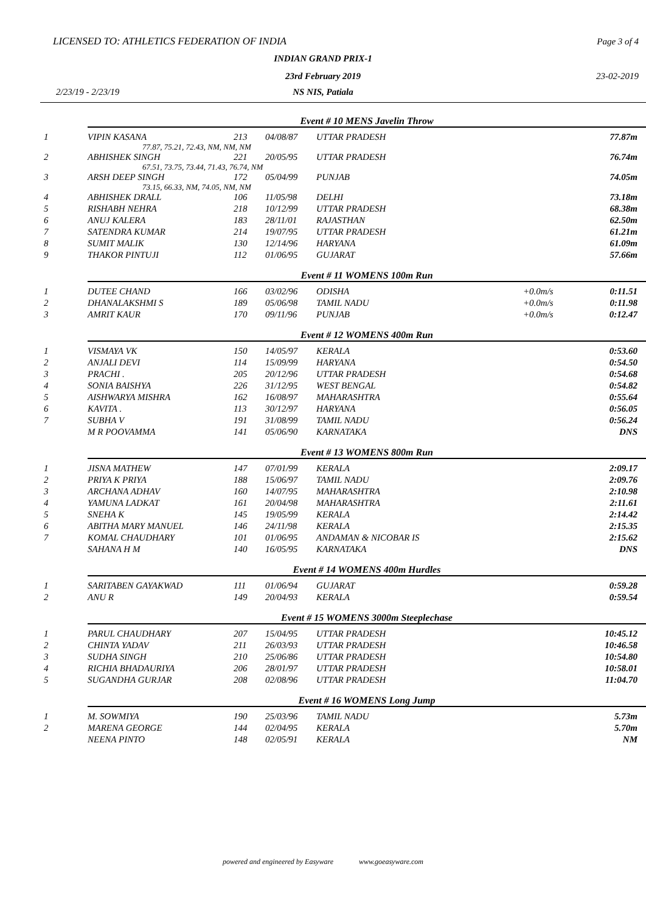LICENSED TO: ATHLETICS FEDERATION OF INDIA
Page 3 of 4
INDIAN GRAND PRIX-1
23rd February 2019 23-02-2019
2/23/19 - 2/23/19
NS NIS, Patiala
| | Event # 10 MENS Javelin Throw | | | | | |
| 1 | VIPIN KASANA | 213 | 04/08/87 | UTTAR PRADESH | | 77.87m |
| | 77.87, 75.21, 72.43, NM, NM, NM | | | | | |
| 2 | ABHISHEK SINGH | 221 | 20/05/95 | UTTAR PRADESH | | 76.74m |
| | 67.51, 73.75, 73.44, 71.43, 76.74, NM | | | | | |
| 3 | ARSH DEEP SINGH | 172 | 05/04/99 | PUNJAB | | 74.05m |
| | 73.15, 66.33, NM, 74.05, NM, NM | | | | | |
| 4 | ABHISHEK DRALL | 106 | 11/05/98 | DELHI | | 73.18m |
| 5 | RISHABH NEHRA | 218 | 10/12/99 | UTTAR PRADESH | | 68.38m |
| 6 | ANUJ KALERA | 183 | 28/11/01 | RAJASTHAN | | 62.50m |
| 7 | SATENDRA KUMAR | 214 | 19/07/95 | UTTAR PRADESH | | 61.21m |
| 8 | SUMIT MALIK | 130 | 12/14/96 | HARYANA | | 61.09m |
| 9 | THAKOR PINTUJI | 112 | 01/06/95 | GUJARAT | | 57.66m |
| | Event # 11 WOMENS 100m Run | | | | | |
| 1 | DUTEE CHAND | 166 | 03/02/96 | ODISHA | +0.0m/s | 0:11.51 |
| 2 | DHANALAKSHMI S | 189 | 05/06/98 | TAMIL NADU | +0.0m/s | 0:11.98 |
| 3 | AMRIT KAUR | 170 | 09/11/96 | PUNJAB | +0.0m/s | 0:12.47 |
| | Event # 12 WOMENS 400m Run | | | | | |
| 1 | VISMAYA VK | 150 | 14/05/97 | KERALA | | 0:53.60 |
| 2 | ANJALI DEVI | 114 | 15/09/99 | HARYANA | | 0:54.50 |
| 3 | PRACHI . | 205 | 20/12/96 | UTTAR PRADESH | | 0:54.68 |
| 4 | SONIA BAISHYA | 226 | 31/12/95 | WEST BENGAL | | 0:54.82 |
| 5 | AISHWARYA MISHRA | 162 | 16/08/97 | MAHARASHTRA | | 0:55.64 |
| 6 | KAVITA . | 113 | 30/12/97 | HARYANA | | 0:56.05 |
| 7 | SUBHA V | 191 | 31/08/99 | TAMIL NADU | | 0:56.24 |
| | M R POOVAMMA | 141 | 05/06/90 | KARNATAKA | | DNS |
| | Event # 13 WOMENS 800m Run | | | | | |
| 1 | JISNA MATHEW | 147 | 07/01/99 | KERALA | | 2:09.17 |
| 2 | PRIYA K PRIYA | 188 | 15/06/97 | TAMIL NADU | | 2:09.76 |
| 3 | ARCHANA ADHAV | 160 | 14/07/95 | MAHARASHTRA | | 2:10.98 |
| 4 | YAMUNA LADKAT | 161 | 20/04/98 | MAHARASHTRA | | 2:11.61 |
| 5 | SNEHA K | 145 | 19/05/99 | KERALA | | 2:14.42 |
| 6 | ABITHA MARY MANUEL | 146 | 24/11/98 | KERALA | | 2:15.35 |
| 7 | KOMAL CHAUDHARY | 101 | 01/06/95 | ANDAMAN & NICOBAR IS | | 2:15.62 |
| | SAHANA H M | 140 | 16/05/95 | KARNATAKA | | DNS |
| | Event # 14 WOMENS 400m Hurdles | | | | | |
| 1 | SARITABEN GAYAKWAD | 111 | 01/06/94 | GUJARAT | | 0:59.28 |
| 2 | ANU R | 149 | 20/04/93 | KERALA | | 0:59.54 |
| | Event # 15 WOMENS 3000m Steeplechase | | | | | |
| 1 | PARUL CHAUDHARY | 207 | 15/04/95 | UTTAR PRADESH | | 10:45.12 |
| 2 | CHINTA YADAV | 211 | 26/03/93 | UTTAR PRADESH | | 10:46.58 |
| 3 | SUDHA SINGH | 210 | 25/06/86 | UTTAR PRADESH | | 10:54.80 |
| 4 | RICHIA BHADAURIYA | 206 | 28/01/97 | UTTAR PRADESH | | 10:58.01 |
| 5 | SUGANDHA GURJAR | 208 | 02/08/96 | UTTAR PRADESH | | 11:04.70 |
| | Event # 16 WOMENS Long Jump | | | | | |
| 1 | M. SOWMIYA | 190 | 25/03/96 | TAMIL NADU | | 5.73m |
| 2 | MARENA GEORGE | 144 | 02/04/95 | KERALA | | 5.70m |
| | NEENA PINTO | 148 | 02/05/91 | KERALA | | NM |
powered and engineered by Easyware www.goeasyware.com